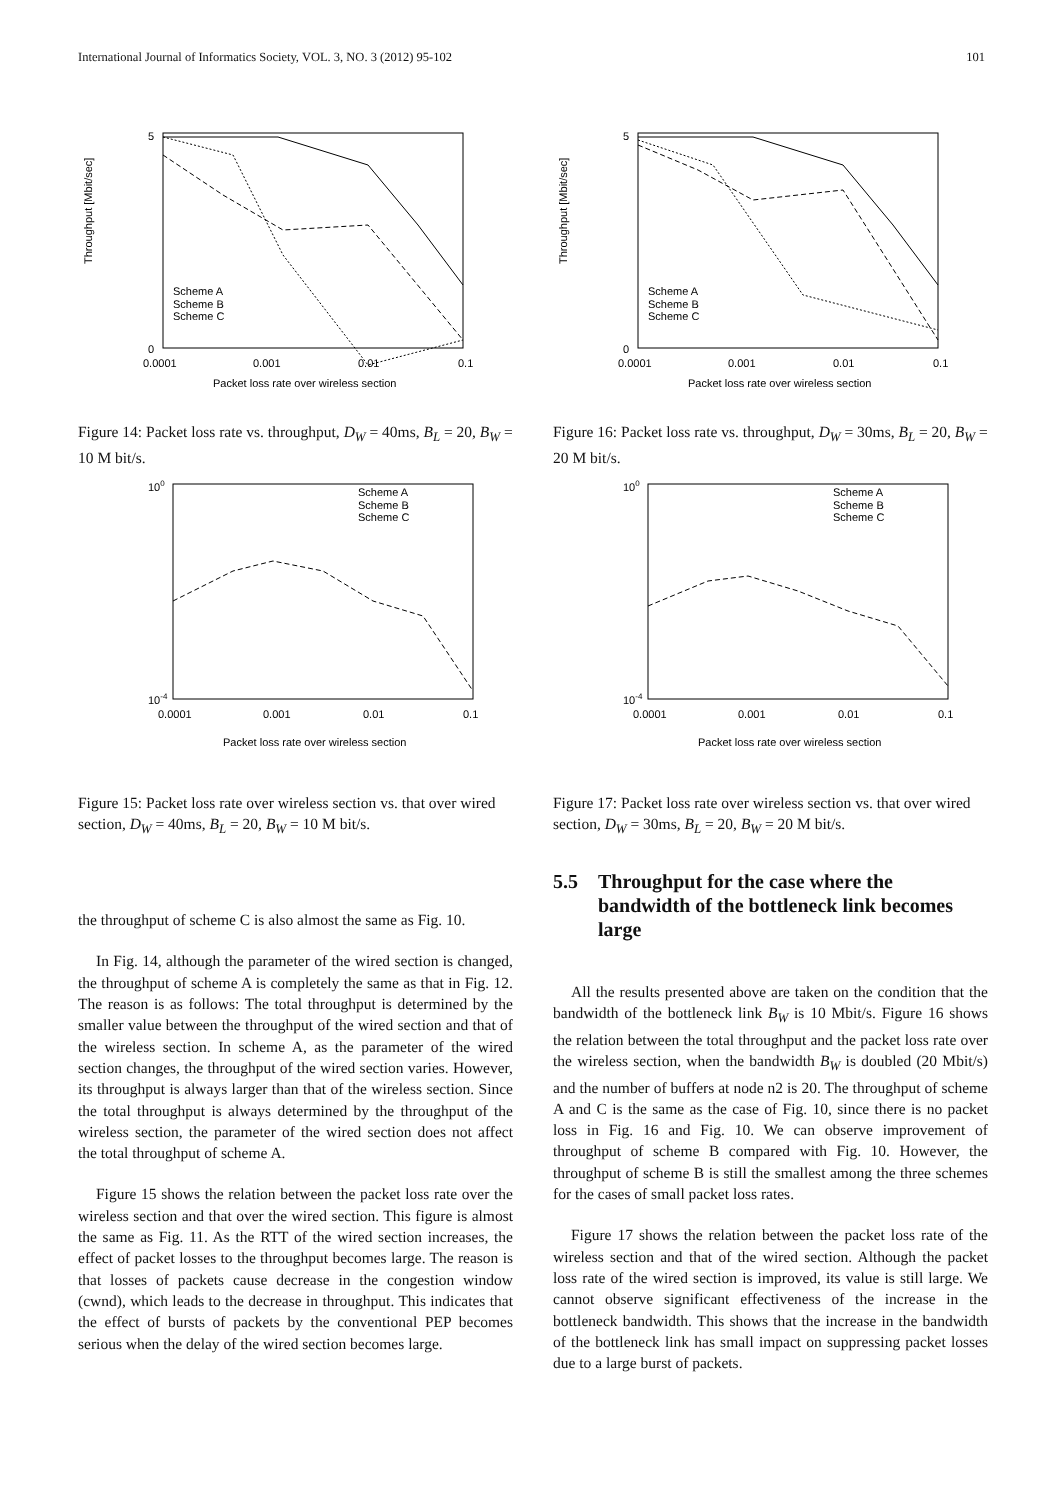International Journal of Informatics Society, VOL. 3, NO. 3 (2012) 95-102 101
Throughput [Mbit/sec]
5
0
0.0001
0.001
0.01
0.1
Packet loss rate over wireless section
Scheme A
Scheme B
Scheme C
Figure 14: Packet loss rate vs. throughput, D<sub>W</sub> = 40ms, B<sub>L</sub> = 20, B<sub>W</sub> = 10 M bit/s.
100
10-4
0.0001
0.001
0.01
0.1
Packet loss rate over wireless section
Scheme A
Scheme B
Scheme C
Figure 15: Packet loss rate over wireless section vs. that over wired section, D<sub>W</sub> = 40ms, B<sub>L</sub> = 20, B<sub>W</sub> = 10 M bit/s.
the throughput of scheme C is also almost the same as Fig. 10.
In Fig. 14, although the parameter of the wired section is changed, the throughput of scheme A is completely the same as that in Fig. 12. The reason is as follows: The total throughput is determined by the smaller value between the throughput of the wired section and that of the wireless section. In scheme A, as the parameter of the wired section changes, the throughput of the wired section varies. However, its throughput is always larger than that of the wireless section. Since the total throughput is always determined by the throughput of the wireless section, the parameter of the wired section does not affect the total throughput of scheme A.
Figure 15 shows the relation between the packet loss rate over the wireless section and that over the wired section. This figure is almost the same as Fig. 11. As the RTT of the wired section increases, the effect of packet losses to the throughput becomes large. The reason is that losses of packets cause decrease in the congestion window (cwnd), which leads to the decrease in throughput. This indicates that the effect of bursts of packets by the conventional PEP becomes serious when the delay of the wired section becomes large.
Throughput [Mbit/sec]
5
0
0.0001
0.001
0.01
0.1
Packet loss rate over wireless section
Scheme A
Scheme B
Scheme C
Figure 16: Packet loss rate vs. throughput, D<sub>W</sub> = 30ms, B<sub>L</sub> = 20, B<sub>W</sub> = 20 M bit/s.
100
10-4
0.0001
0.001
0.01
0.1
Packet loss rate over wireless section
Scheme A
Scheme B
Scheme C
Figure 17: Packet loss rate over wireless section vs. that over wired section, D<sub>W</sub> = 30ms, B<sub>L</sub> = 20, B<sub>W</sub> = 20 M bit/s.
5.5 Throughput for the case where the bandwidth of the bottleneck link becomes large
All the results presented above are taken on the condition that the bandwidth of the bottleneck link B<sub>W</sub> is 10 Mbit/s. Figure 16 shows the relation between the total throughput and the packet loss rate over the wireless section, when the bandwidth B<sub>W</sub> is doubled (20 Mbit/s) and the number of buffers at node n2 is 20. The throughput of scheme A and C is the same as the case of Fig. 10, since there is no packet loss in Fig. 16 and Fig. 10. We can observe improvement of throughput of scheme B compared with Fig. 10. However, the throughput of scheme B is still the smallest among the three schemes for the cases of small packet loss rates.
Figure 17 shows the relation between the packet loss rate of the wireless section and that of the wired section. Although the packet loss rate of the wired section is improved, its value is still large. We cannot observe significant effectiveness of the increase in the bottleneck bandwidth. This shows that the increase in the bandwidth of the bottleneck link has small impact on suppressing packet losses due to a large burst of packets.